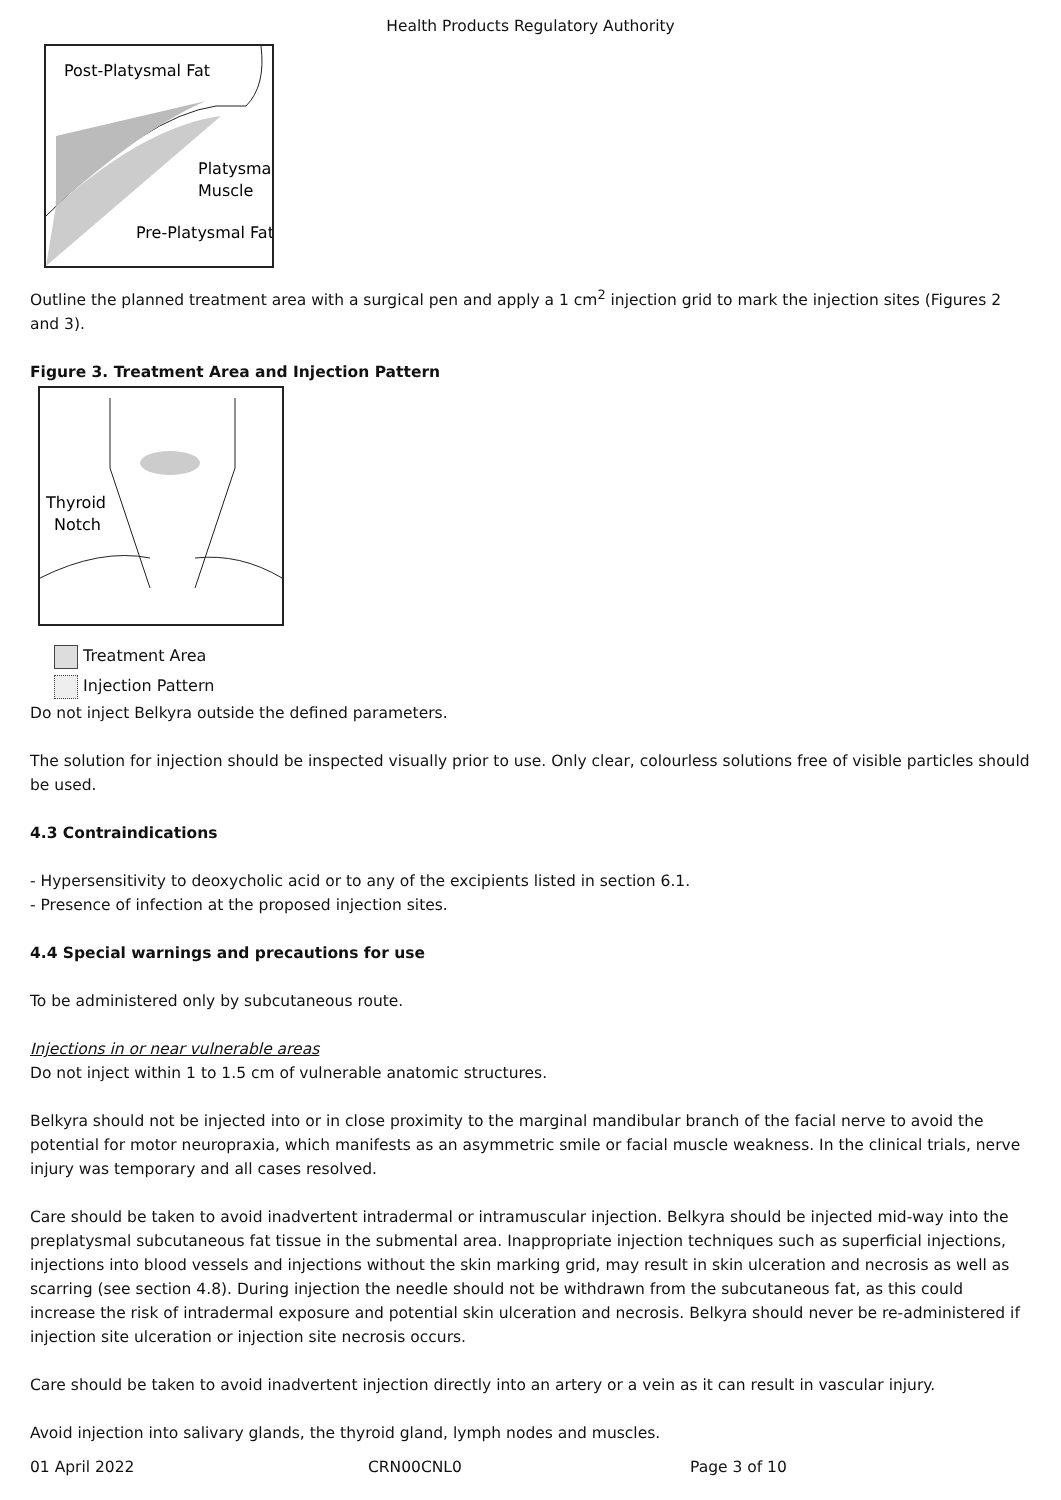Health Products Regulatory Authority
Post-Platysmal Fat
Platysma
Muscle
Pre-Platysmal Fat
Outline the planned treatment area with a surgical pen and apply a 1 cm<sup>2</sup> injection grid to mark the injection sites (Figures 2 and 3).
Figure 3. Treatment Area and Injection Pattern
Thyroid
Notch
Treatment Area
Injection Pattern
Do not inject Belkyra outside the defined parameters.
The solution for injection should be inspected visually prior to use. Only clear, colourless solutions free of visible particles should be used.
4.3 Contraindications
- Hypersensitivity to deoxycholic acid or to any of the excipients listed in section 6.1.
- Presence of infection at the proposed injection sites.
4.4 Special warnings and precautions for use
To be administered only by subcutaneous route.
Injections in or near vulnerable areas
Do not inject within 1 to 1.5 cm of vulnerable anatomic structures.
Belkyra should not be injected into or in close proximity to the marginal mandibular branch of the facial nerve to avoid the potential for motor neuropraxia, which manifests as an asymmetric smile or facial muscle weakness. In the clinical trials, nerve injury was temporary and all cases resolved.
Care should be taken to avoid inadvertent intradermal or intramuscular injection. Belkyra should be injected mid-way into the preplatysmal subcutaneous fat tissue in the submental area. Inappropriate injection techniques such as superficial injections, injections into blood vessels and injections without the skin marking grid, may result in skin ulceration and necrosis as well as scarring (see section 4.8). During injection the needle should not be withdrawn from the subcutaneous fat, as this could increase the risk of intradermal exposure and potential skin ulceration and necrosis. Belkyra should never be re-administered if injection site ulceration or injection site necrosis occurs.
Care should be taken to avoid inadvertent injection directly into an artery or a vein as it can result in vascular injury.
Avoid injection into salivary glands, the thyroid gland, lymph nodes and muscles.
01 April 2022 CRN00CNL0 Page 3 of 10